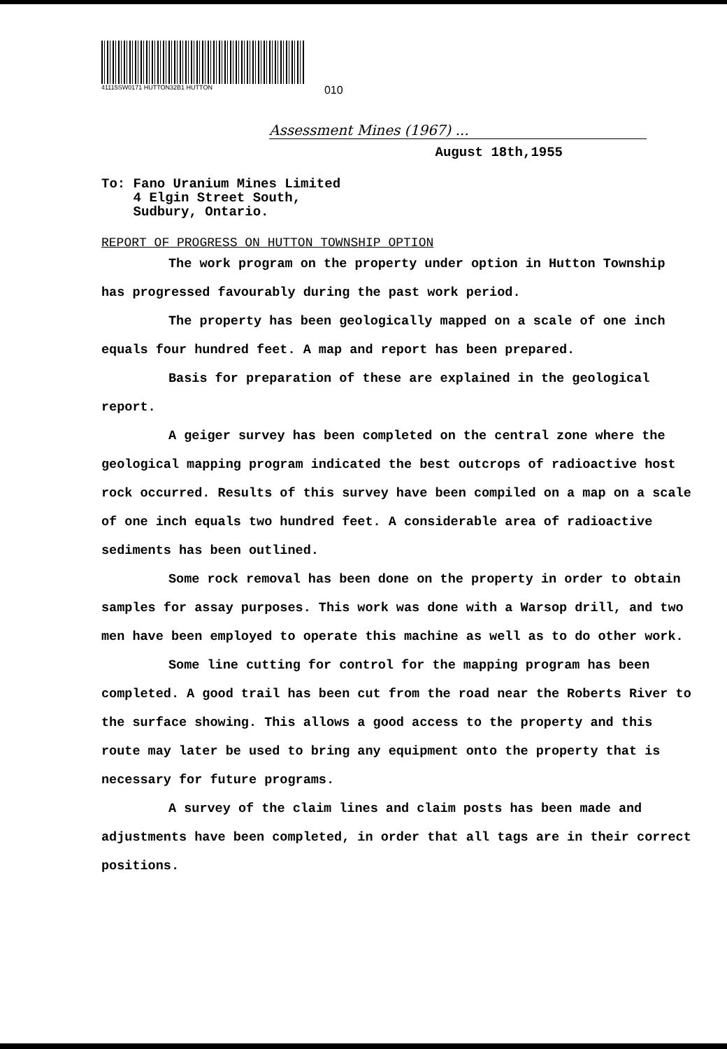41115SW0171 HUTTON32B1 HUTTON 010
Assessment Mines (1967) ...
August 18th,1955
To: Fano Uranium Mines Limited
4 Elgin Street South,
Sudbury, Ontario.
REPORT OF PROGRESS ON HUTTON TOWNSHIP OPTION
The work program on the property under option in Hutton Township has progressed favourably during the past work period.
The property has been geologically mapped on a scale of one inch equals four hundred feet. A map and report has been prepared.
Basis for preparation of these are explained in the geological report.
A geiger survey has been completed on the central zone where the geological mapping program indicated the best outcrops of radioactive host rock occurred. Results of this survey have been compiled on a map on a scale of one inch equals two hundred feet. A considerable area of radioactive sediments has been outlined.
Some rock removal has been done on the property in order to obtain samples for assay purposes. This work was done with a Warsop drill, and two men have been employed to operate this machine as well as to do other work.
Some line cutting for control for the mapping program has been completed. A good trail has been cut from the road near the Roberts River to the surface showing. This allows a good access to the property and this route may later be used to bring any equipment onto the property that is necessary for future programs.
A survey of the claim lines and claim posts has been made and adjustments have been completed, in order that all tags are in their correct positions.